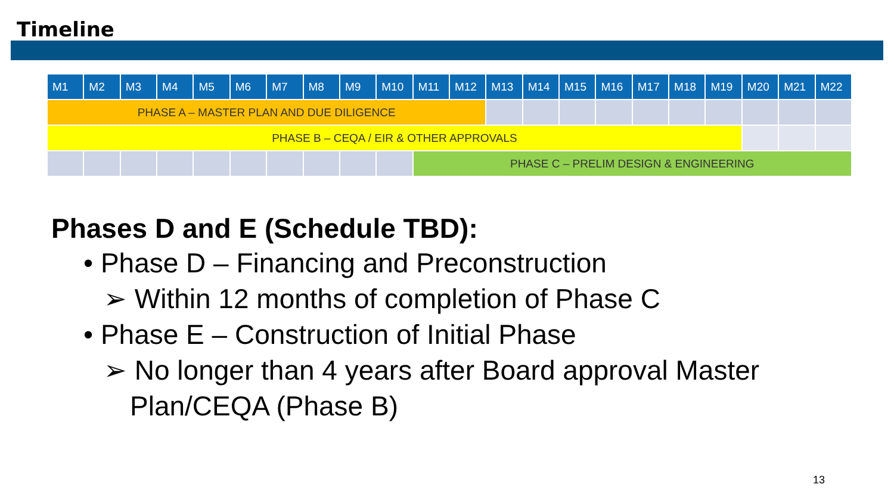Timeline
| M1 | M2 | M3 | M4 | M5 | M6 | M7 | M8 | M9 | M10 | M11 | M12 | M13 | M14 | M15 | M16 | M17 | M18 | M19 | M20 | M21 | M22 |
| --- | --- | --- | --- | --- | --- | --- | --- | --- | --- | --- | --- | --- | --- | --- | --- | --- | --- | --- | --- | --- | --- |
| PHASE A – MASTER PLAN AND DUE DILIGENCE | | | | | | | | | | | | | | | | | | | | | |
| PHASE B – CEQA / EIR & OTHER APPROVALS | | | | | | | | | | | | | | | | | | | | | |
| | | | | | | | | | | PHASE C – PRELIM DESIGN & ENGINEERING | | | | | | | | | | | |
Phases D and E (Schedule TBD):
• Phase D – Financing and Preconstruction
➢ Within 12 months of completion of Phase C
• Phase E – Construction of Initial Phase
➢ No longer than 4 years after Board approval Master Plan/CEQA (Phase B)
13